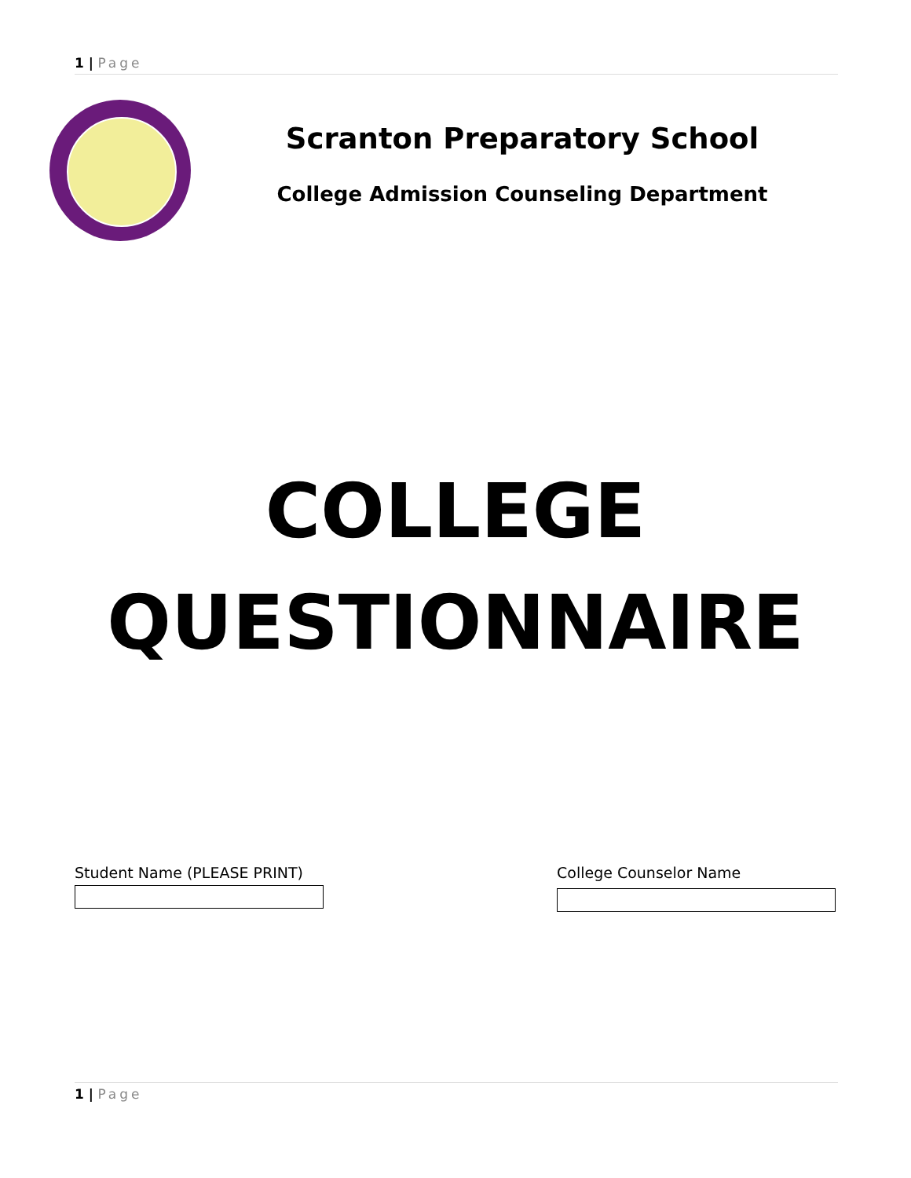1 | Page
Scranton Preparatory School
College Admission Counseling Department
COLLEGE
QUESTIONNAIRE
Student Name (PLEASE PRINT) College Counselor Name
1 | Page